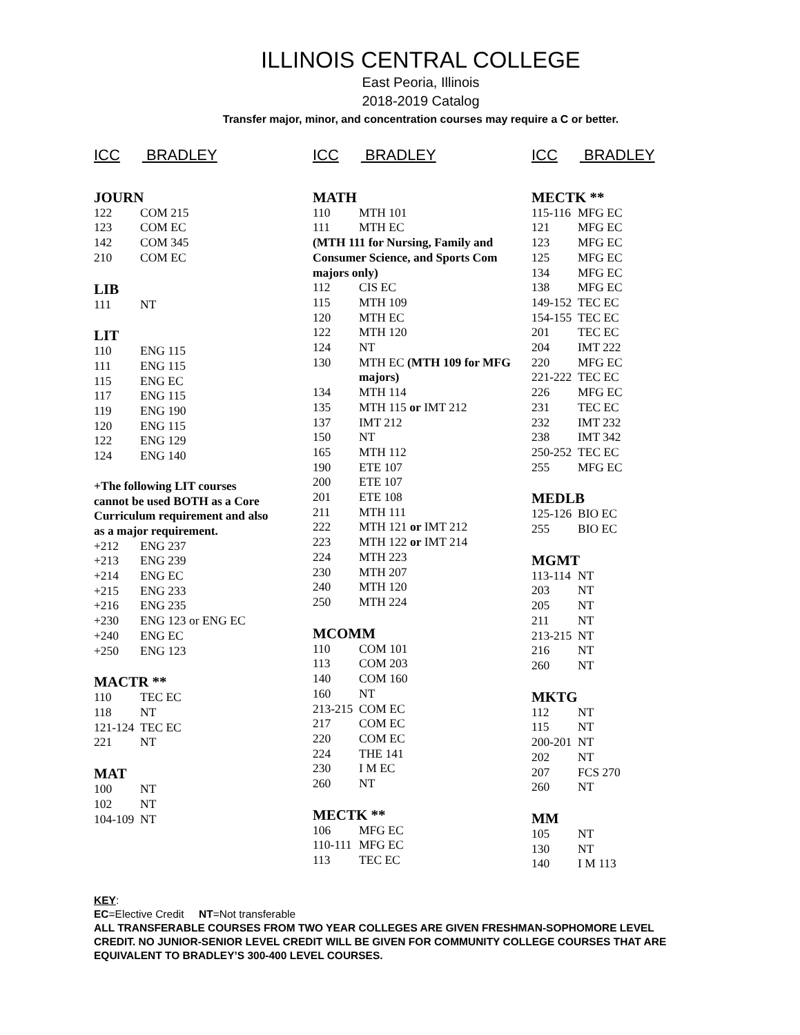ILLINOIS CENTRAL COLLEGE
East Peoria, Illinois
2018-2019 Catalog
Transfer major, minor, and concentration courses may require a C or better.
ICC BRADLEY
JOURN
| 122 | COM 215 |
| 123 | COM EC |
| 142 | COM 345 |
| 210 | COM EC |
LIB
| 111 | NT |
LIT
| 110 | ENG 115 |
| 111 | ENG 115 |
| 115 | ENG EC |
| 117 | ENG 115 |
| 119 | ENG 190 |
| 120 | ENG 115 |
| 122 | ENG 129 |
| 124 | ENG 140 |
+The following LIT courses cannot be used BOTH as a Core Curriculum requirement and also as a major requirement.
| +212 | ENG 237 |
| +213 | ENG 239 |
| +214 | ENG EC |
| +215 | ENG 233 |
| +216 | ENG 235 |
| +230 | ENG 123 or ENG EC |
| +240 | ENG EC |
| +250 | ENG 123 |
MACTR **
| 110 | TEC EC |
| 118 | NT |
| 121-124 | TEC EC |
| 221 | NT |
MAT
| 100 | NT |
| 102 | NT |
| 104-109 | NT |
ICC BRADLEY
MATH
| 110 | MTH 101 |
| 111 | MTH EC |
| (MTH 111 for Nursing, Family and Consumer Science, and Sports Com majors only) | |
| 112 | CIS EC |
| 115 | MTH 109 |
| 120 | MTH EC |
| 122 | MTH 120 |
| 124 | NT |
| 130 | MTH EC (MTH 109 for MFG majors) |
| 134 | MTH 114 |
| 135 | MTH 115 or IMT 212 |
| 137 | IMT 212 |
| 150 | NT |
| 165 | MTH 112 |
| 190 | ETE 107 |
| 200 | ETE 107 |
| 201 | ETE 108 |
| 211 | MTH 111 |
| 222 | MTH 121 or IMT 212 |
| 223 | MTH 122 or IMT 214 |
| 224 | MTH 223 |
| 230 | MTH 207 |
| 240 | MTH 120 |
| 250 | MTH 224 |
MCOMM
| 110 | COM 101 |
| 113 | COM 203 |
| 140 | COM 160 |
| 160 | NT |
| 213-215 | COM EC |
| 217 | COM EC |
| 220 | COM EC |
| 224 | THE 141 |
| 230 | I M EC |
| 260 | NT |
MECTK **
| 106 | MFG EC |
| 110-111 | MFG EC |
| 113 | TEC EC |
ICC BRADLEY
MECTK **
| 115-116 | MFG EC |
| 121 | MFG EC |
| 123 | MFG EC |
| 125 | MFG EC |
| 134 | MFG EC |
| 138 | MFG EC |
| 149-152 | TEC EC |
| 154-155 | TEC EC |
| 201 | TEC EC |
| 204 | IMT 222 |
| 220 | MFG EC |
| 221-222 | TEC EC |
| 226 | MFG EC |
| 231 | TEC EC |
| 232 | IMT 232 |
| 238 | IMT 342 |
| 250-252 | TEC EC |
| 255 | MFG EC |
MEDLB
| 125-126 | BIO EC |
| 255 | BIO EC |
MGMT
| 113-114 | NT |
| 203 | NT |
| 205 | NT |
| 211 | NT |
| 213-215 | NT |
| 216 | NT |
| 260 | NT |
MKTG
| 112 | NT |
| 115 | NT |
| 200-201 | NT |
| 202 | NT |
| 207 | FCS 270 |
| 260 | NT |
MM
| 105 | NT |
| 130 | NT |
| 140 | I M 113 |
KEY:
EC=Elective Credit NT=Not transferable
ALL TRANSFERABLE COURSES FROM TWO YEAR COLLEGES ARE GIVEN FRESHMAN-SOPHOMORE LEVEL CREDIT. NO JUNIOR-SENIOR LEVEL CREDIT WILL BE GIVEN FOR COMMUNITY COLLEGE COURSES THAT ARE EQUIVALENT TO BRADLEY’S 300-400 LEVEL COURSES.